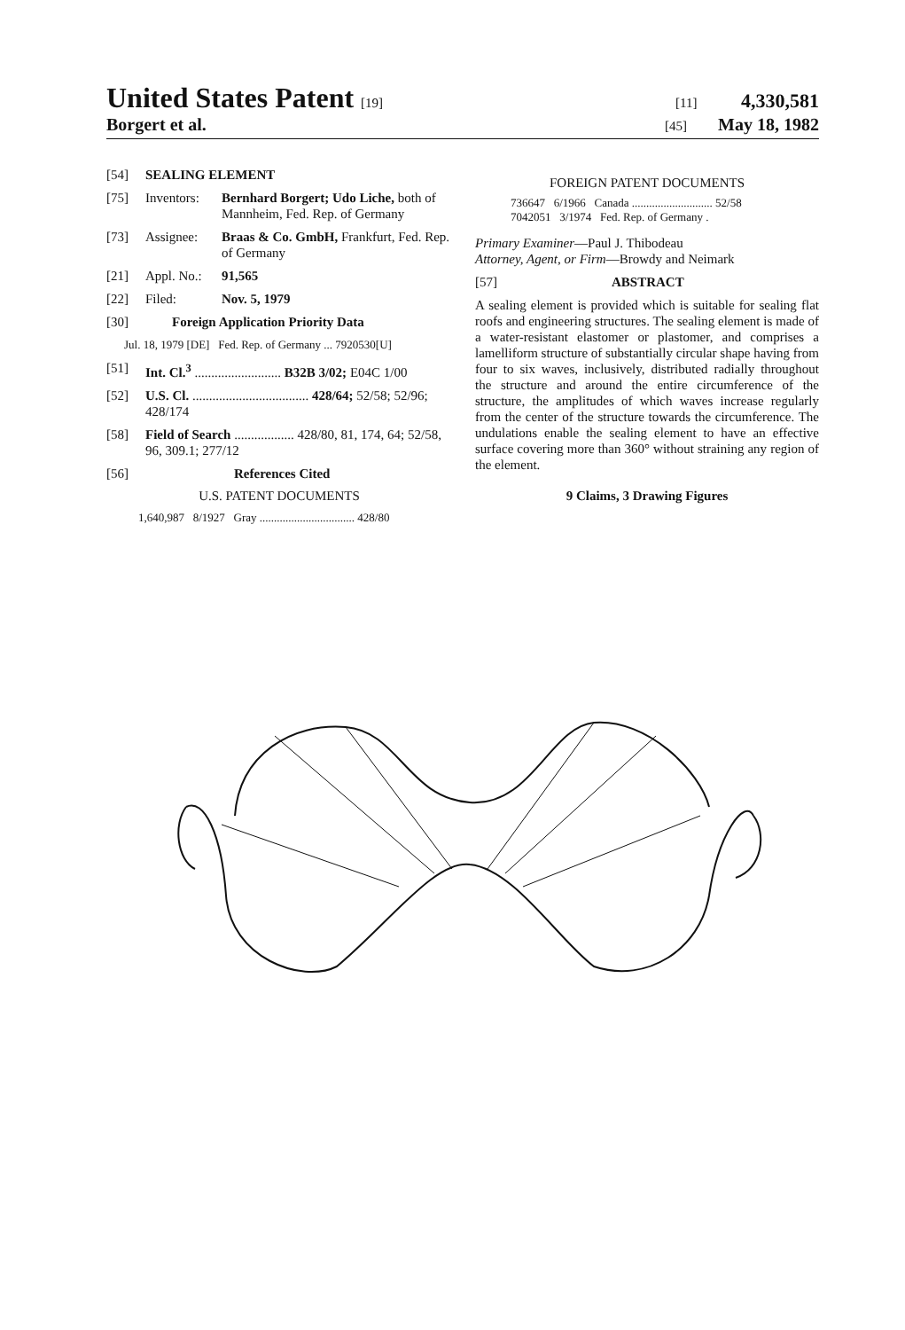United States Patent [19] [11] 4,330,581
Borgert et al. [45] May 18, 1982
[54] SEALING ELEMENT
[75] Inventors: Bernhard Borgert; Udo Liche, both of Mannheim, Fed. Rep. of Germany
[73] Assignee: Braas & Co. GmbH, Frankfurt, Fed. Rep. of Germany
[21] Appl. No.: 91,565
[22] Filed: Nov. 5, 1979
[30] Foreign Application Priority Data
Jul. 18, 1979 [DE] Fed. Rep. of Germany ... 7920530[U]
[51] Int. Cl.<sup>3</sup> .......................... B32B 3/02; E04C 1/00
[52] U.S. Cl. ................................... 428/64; 52/58; 52/96; 428/174
[58] Field of Search .................. 428/80, 81, 174, 64; 52/58, 96, 309.1; 277/12
[56] References Cited
U.S. PATENT DOCUMENTS
1,640,987 8/1927 Gray ................................. 428/80
FOREIGN PATENT DOCUMENTS
736647 6/1966 Canada ............................ 52/58
7042051 3/1974 Fed. Rep. of Germany .
Primary Examiner—Paul J. Thibodeau
Attorney, Agent, or Firm—Browdy and Neimark
[57] ABSTRACT
A sealing element is provided which is suitable for sealing flat roofs and engineering structures. The sealing element is made of a water-resistant elastomer or plastomer, and comprises a lamelliform structure of substantially circular shape having from four to six waves, inclusively, distributed radially throughout the structure and around the entire circumference of the structure, the amplitudes of which waves increase regularly from the center of the structure towards the circumference. The undulations enable the sealing element to have an effective surface covering more than 360° without straining any region of the element.
9 Claims, 3 Drawing Figures